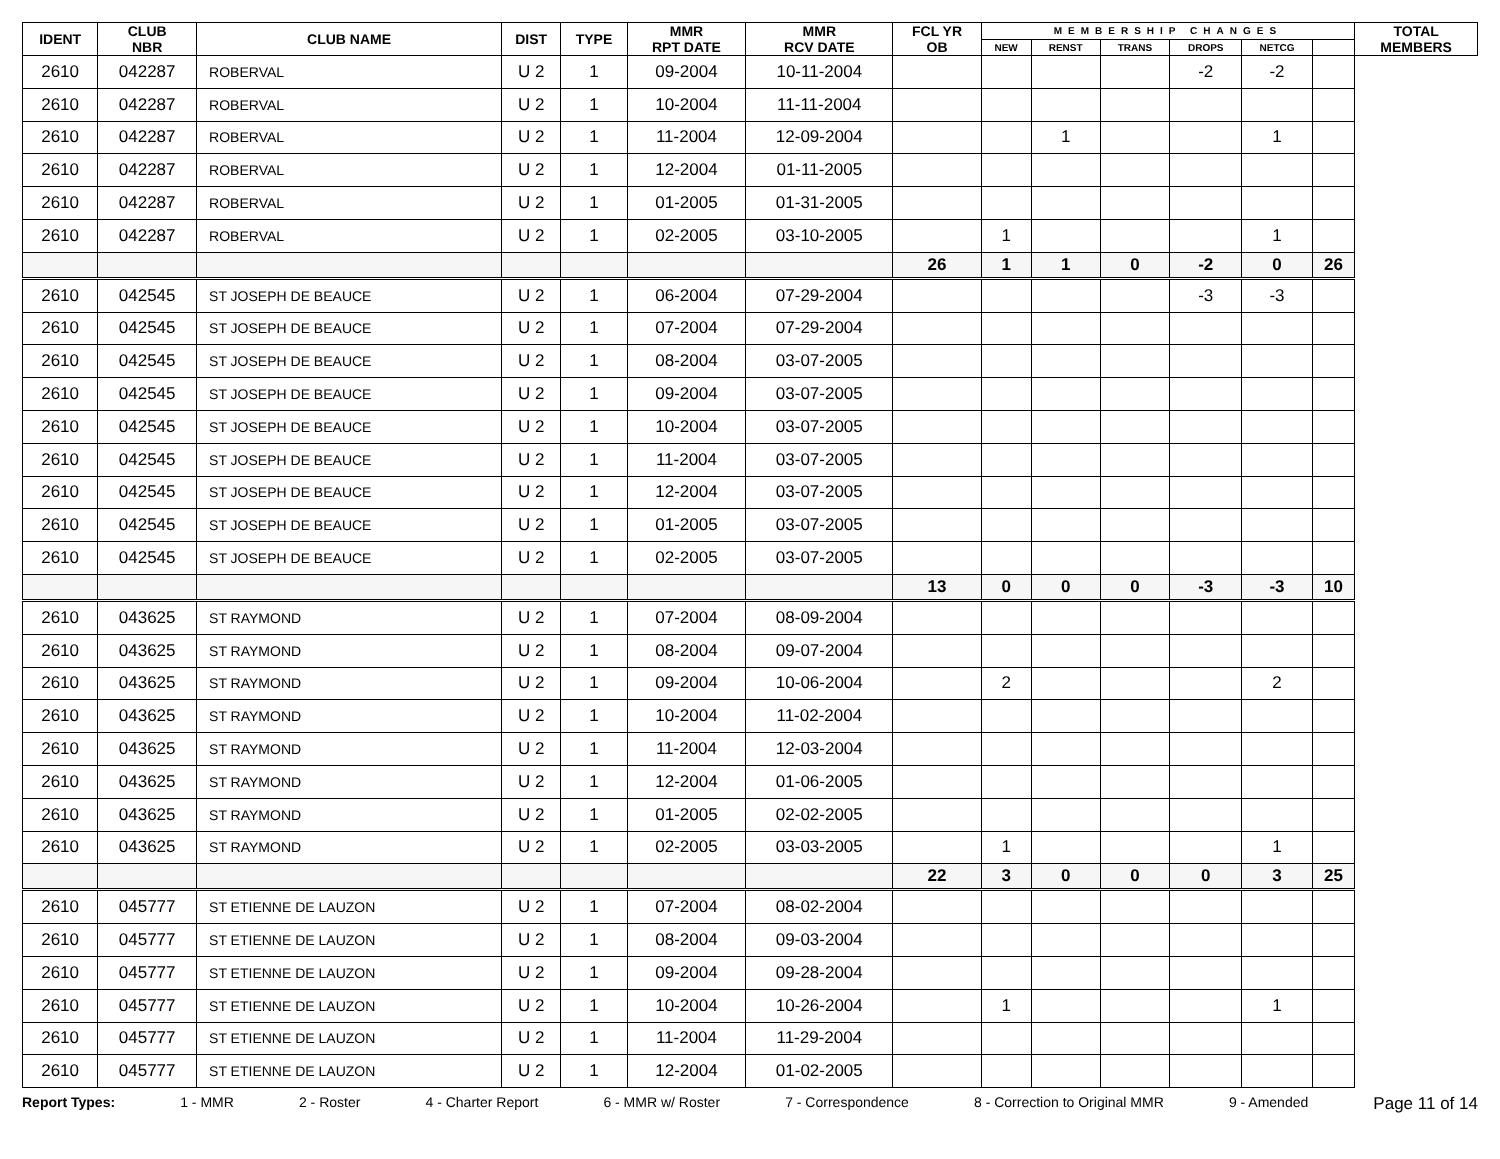| IDENT | CLUB NBR | CLUB NAME | DIST | TYPE | MMR RPT DATE | MMR RCV DATE | FCL YR OB | MEMBERSHIP CHANGES | | | | | | TOTAL MEMBERS |
| --- | --- | --- | --- | --- | --- | --- | --- | --- | --- | --- | --- | --- | --- | --- |
| | | | | | | | | NEW | RENST | TRANS | DROPS | NETCG | | |
| 2610 | 042287 | ROBERVAL | U 2 | 1 | 09-2004 | 10-11-2004 | | | | | -2 | -2 | | |
| 2610 | 042287 | ROBERVAL | U 2 | 1 | 10-2004 | 11-11-2004 | | | | | | | | |
| 2610 | 042287 | ROBERVAL | U 2 | 1 | 11-2004 | 12-09-2004 | | | 1 | | | 1 | | |
| 2610 | 042287 | ROBERVAL | U 2 | 1 | 12-2004 | 01-11-2005 | | | | | | | | |
| 2610 | 042287 | ROBERVAL | U 2 | 1 | 01-2005 | 01-31-2005 | | | | | | | | |
| 2610 | 042287 | ROBERVAL | U 2 | 1 | 02-2005 | 03-10-2005 | | 1 | | | | 1 | | |
| | | | | | | | 26 | 1 | 1 | 0 | -2 | 0 | 26 | |
| 2610 | 042545 | ST JOSEPH DE BEAUCE | U 2 | 1 | 06-2004 | 07-29-2004 | | | | | -3 | -3 | | |
| 2610 | 042545 | ST JOSEPH DE BEAUCE | U 2 | 1 | 07-2004 | 07-29-2004 | | | | | | | | |
| 2610 | 042545 | ST JOSEPH DE BEAUCE | U 2 | 1 | 08-2004 | 03-07-2005 | | | | | | | | |
| 2610 | 042545 | ST JOSEPH DE BEAUCE | U 2 | 1 | 09-2004 | 03-07-2005 | | | | | | | | |
| 2610 | 042545 | ST JOSEPH DE BEAUCE | U 2 | 1 | 10-2004 | 03-07-2005 | | | | | | | | |
| 2610 | 042545 | ST JOSEPH DE BEAUCE | U 2 | 1 | 11-2004 | 03-07-2005 | | | | | | | | |
| 2610 | 042545 | ST JOSEPH DE BEAUCE | U 2 | 1 | 12-2004 | 03-07-2005 | | | | | | | | |
| 2610 | 042545 | ST JOSEPH DE BEAUCE | U 2 | 1 | 01-2005 | 03-07-2005 | | | | | | | | |
| 2610 | 042545 | ST JOSEPH DE BEAUCE | U 2 | 1 | 02-2005 | 03-07-2005 | | | | | | | | |
| | | | | | | | 13 | 0 | 0 | 0 | -3 | -3 | 10 | |
| 2610 | 043625 | ST RAYMOND | U 2 | 1 | 07-2004 | 08-09-2004 | | | | | | | | |
| 2610 | 043625 | ST RAYMOND | U 2 | 1 | 08-2004 | 09-07-2004 | | | | | | | | |
| 2610 | 043625 | ST RAYMOND | U 2 | 1 | 09-2004 | 10-06-2004 | | 2 | | | | 2 | | |
| 2610 | 043625 | ST RAYMOND | U 2 | 1 | 10-2004 | 11-02-2004 | | | | | | | | |
| 2610 | 043625 | ST RAYMOND | U 2 | 1 | 11-2004 | 12-03-2004 | | | | | | | | |
| 2610 | 043625 | ST RAYMOND | U 2 | 1 | 12-2004 | 01-06-2005 | | | | | | | | |
| 2610 | 043625 | ST RAYMOND | U 2 | 1 | 01-2005 | 02-02-2005 | | | | | | | | |
| 2610 | 043625 | ST RAYMOND | U 2 | 1 | 02-2005 | 03-03-2005 | | 1 | | | | 1 | | |
| | | | | | | | 22 | 3 | 0 | 0 | 0 | 3 | 25 | |
| 2610 | 045777 | ST ETIENNE DE LAUZON | U 2 | 1 | 07-2004 | 08-02-2004 | | | | | | | | |
| 2610 | 045777 | ST ETIENNE DE LAUZON | U 2 | 1 | 08-2004 | 09-03-2004 | | | | | | | | |
| 2610 | 045777 | ST ETIENNE DE LAUZON | U 2 | 1 | 09-2004 | 09-28-2004 | | | | | | | | |
| 2610 | 045777 | ST ETIENNE DE LAUZON | U 2 | 1 | 10-2004 | 10-26-2004 | | 1 | | | | 1 | | |
| 2610 | 045777 | ST ETIENNE DE LAUZON | U 2 | 1 | 11-2004 | 11-29-2004 | | | | | | | | |
| 2610 | 045777 | ST ETIENNE DE LAUZON | U 2 | 1 | 12-2004 | 01-02-2005 | | | | | | | | |
Report Types: 1 - MMR 2 - Roster 4 - Charter Report 6 - MMR w/ Roster 7 - Correspondence 8 - Correction to Original MMR 9 - Amended Page 11 of 14